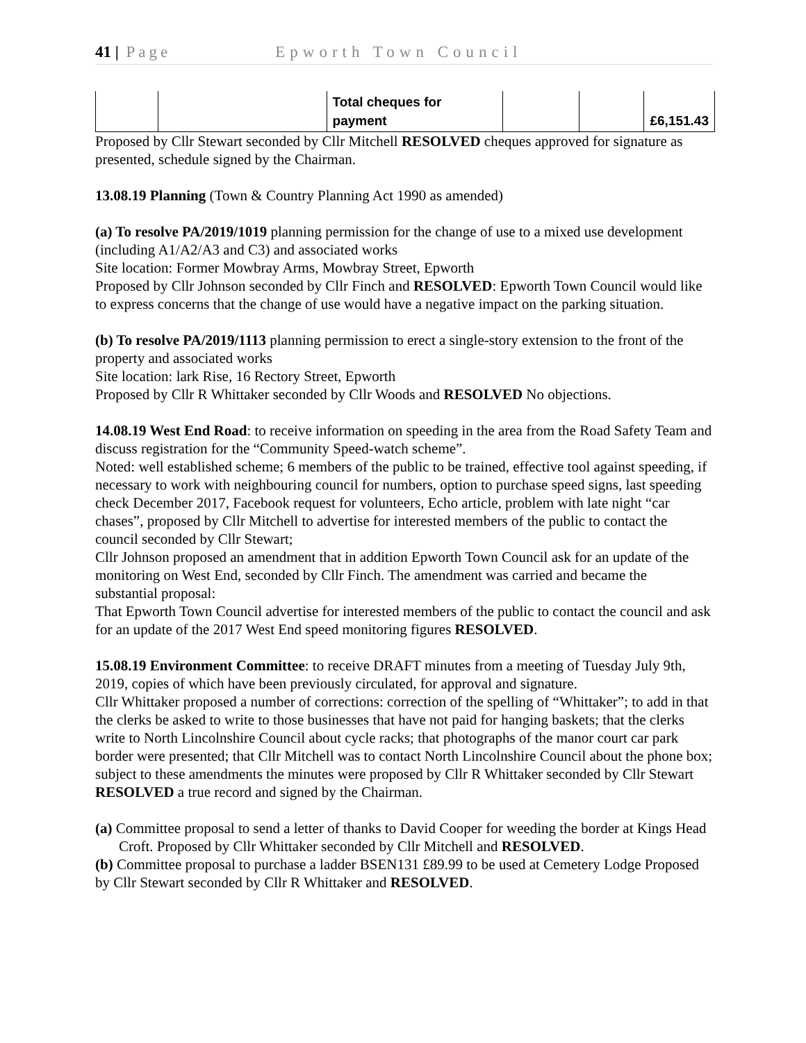41 | Page Epworth Town Council
| | | Total cheques for payment | | | £6,151.43 |
Proposed by Cllr Stewart seconded by Cllr Mitchell RESOLVED cheques approved for signature as presented, schedule signed by the Chairman.
13.08.19 Planning (Town & Country Planning Act 1990 as amended)
(a) To resolve PA/2019/1019 planning permission for the change of use to a mixed use development (including A1/A2/A3 and C3) and associated works
Site location: Former Mowbray Arms, Mowbray Street, Epworth
Proposed by Cllr Johnson seconded by Cllr Finch and RESOLVED: Epworth Town Council would like to express concerns that the change of use would have a negative impact on the parking situation.
(b) To resolve PA/2019/1113 planning permission to erect a single-story extension to the front of the property and associated works
Site location: lark Rise, 16 Rectory Street, Epworth
Proposed by Cllr R Whittaker seconded by Cllr Woods and RESOLVED No objections.
14.08.19 West End Road: to receive information on speeding in the area from the Road Safety Team and discuss registration for the “Community Speed-watch scheme”.
Noted: well established scheme; 6 members of the public to be trained, effective tool against speeding, if necessary to work with neighbouring council for numbers, option to purchase speed signs, last speeding check December 2017, Facebook request for volunteers, Echo article, problem with late night “car chases”, proposed by Cllr Mitchell to advertise for interested members of the public to contact the council seconded by Cllr Stewart;
Cllr Johnson proposed an amendment that in addition Epworth Town Council ask for an update of the monitoring on West End, seconded by Cllr Finch. The amendment was carried and became the substantial proposal:
That Epworth Town Council advertise for interested members of the public to contact the council and ask for an update of the 2017 West End speed monitoring figures RESOLVED.
15.08.19 Environment Committee: to receive DRAFT minutes from a meeting of Tuesday July 9th, 2019, copies of which have been previously circulated, for approval and signature.
Cllr Whittaker proposed a number of corrections: correction of the spelling of “Whittaker”; to add in that the clerks be asked to write to those businesses that have not paid for hanging baskets; that the clerks write to North Lincolnshire Council about cycle racks; that photographs of the manor court car park border were presented; that Cllr Mitchell was to contact North Lincolnshire Council about the phone box; subject to these amendments the minutes were proposed by Cllr R Whittaker seconded by Cllr Stewart RESOLVED a true record and signed by the Chairman.
(a) Committee proposal to send a letter of thanks to David Cooper for weeding the border at Kings Head Croft. Proposed by Cllr Whittaker seconded by Cllr Mitchell and RESOLVED.
(b) Committee proposal to purchase a ladder BSEN131 £89.99 to be used at Cemetery Lodge Proposed by Cllr Stewart seconded by Cllr R Whittaker and RESOLVED.